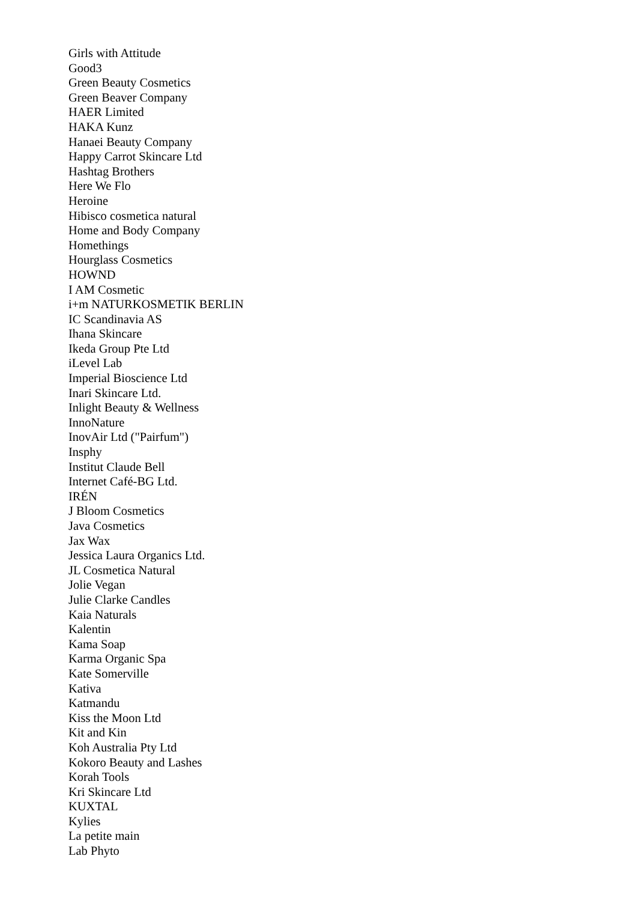Girls with Attitude
Good3
Green Beauty Cosmetics
Green Beaver Company
HAER Limited
HAKA Kunz
Hanaei Beauty Company
Happy Carrot Skincare Ltd
Hashtag Brothers
Here We Flo
Heroine
Hibisco cosmetica natural
Home and Body Company
Homethings
Hourglass Cosmetics
HOWND
I AM Cosmetic
i+m NATURKOSMETIK BERLIN
IC Scandinavia AS
Ihana Skincare
Ikeda Group Pte Ltd
iLevel Lab
Imperial Bioscience Ltd
Inari Skincare Ltd.
Inlight Beauty & Wellness
InnoNature
InovAir Ltd ("Pairfum")
Insphy
Institut Claude Bell
Internet Café-BG Ltd.
IRÉN
J Bloom Cosmetics
Java Cosmetics
Jax Wax
Jessica Laura Organics Ltd.
JL Cosmetica Natural
Jolie Vegan
Julie Clarke Candles
Kaia Naturals
Kalentin
Kama Soap
Karma Organic Spa
Kate Somerville
Kativa
Katmandu
Kiss the Moon Ltd
Kit and Kin
Koh Australia Pty Ltd
Kokoro Beauty and Lashes
Korah Tools
Kri Skincare Ltd
KUXTAL
Kylies
La petite main
Lab Phyto